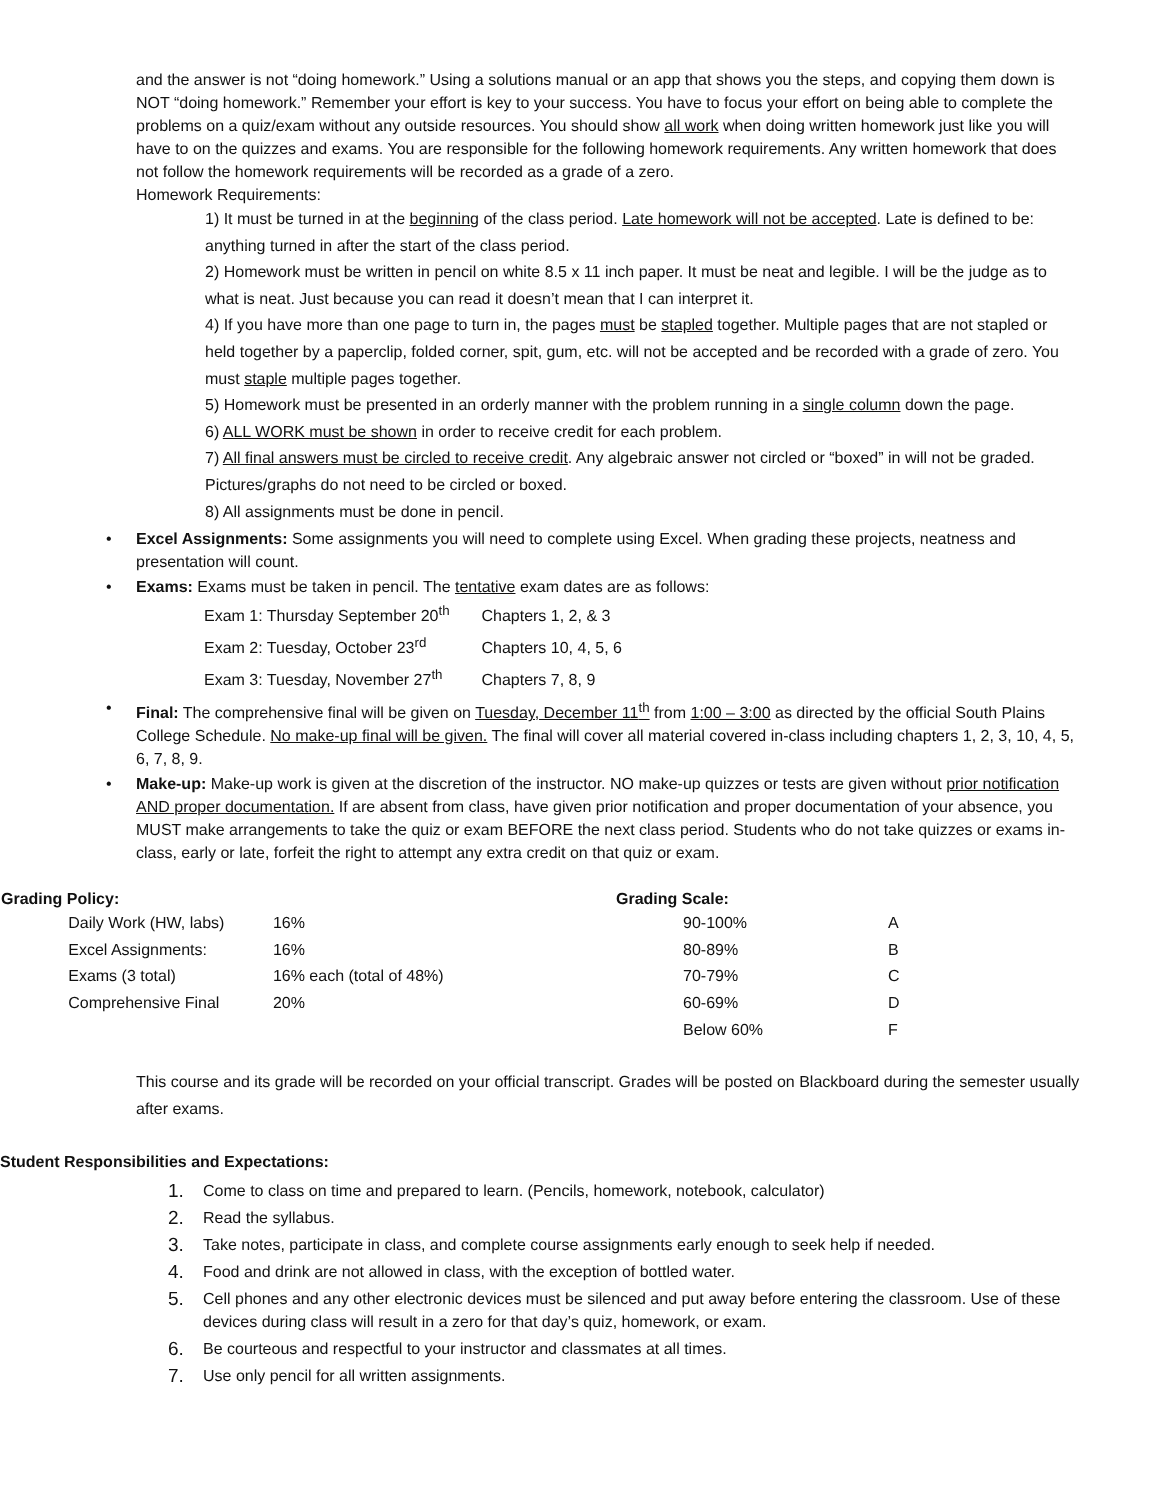and the answer is not “doing homework.” Using a solutions manual or an app that shows you the steps, and copying them down is NOT “doing homework.” Remember your effort is key to your success. You have to focus your effort on being able to complete the problems on a quiz/exam without any outside resources. You should show all work when doing written homework just like you will have to on the quizzes and exams. You are responsible for the following homework requirements. Any written homework that does not follow the homework requirements will be recorded as a grade of a zero.
Homework Requirements:
1) It must be turned in at the beginning of the class period. Late homework will not be accepted. Late is defined to be: anything turned in after the start of the class period.
2) Homework must be written in pencil on white 8.5 x 11 inch paper. It must be neat and legible. I will be the judge as to what is neat. Just because you can read it doesn’t mean that I can interpret it.
4) If you have more than one page to turn in, the pages must be stapled together. Multiple pages that are not stapled or held together by a paperclip, folded corner, spit, gum, etc. will not be accepted and be recorded with a grade of zero. You must staple multiple pages together.
5) Homework must be presented in an orderly manner with the problem running in a single column down the page.
6) ALL WORK must be shown in order to receive credit for each problem.
7) All final answers must be circled to receive credit. Any algebraic answer not circled or “boxed” in will not be graded. Pictures/graphs do not need to be circled or boxed.
8) All assignments must be done in pencil.
• Excel Assignments: Some assignments you will need to complete using Excel. When grading these projects, neatness and presentation will count.
• Exams: Exams must be taken in pencil. The tentative exam dates are as follows:
Exam 1: Thursday September 20<sup>th</sup> Chapters 1, 2, & 3
Exam 2: Tuesday, October 23<sup>rd</sup> Chapters 10, 4, 5, 6
Exam 3: Tuesday, November 27<sup>th</sup> Chapters 7, 8, 9
• Final: The comprehensive final will be given on Tuesday, December 11<sup>th</sup> from 1:00 – 3:00 as directed by the official South Plains College Schedule. No make-up final will be given. The final will cover all material covered in-class including chapters 1, 2, 3, 10, 4, 5, 6, 7, 8, 9.
• Make-up: Make-up work is given at the discretion of the instructor. NO make-up quizzes or tests are given without prior notification AND proper documentation. If are absent from class, have given prior notification and proper documentation of your absence, you MUST make arrangements to take the quiz or exam BEFORE the next class period. Students who do not take quizzes or exams in-class, early or late, forfeit the right to attempt any extra credit on that quiz or exam.
| Grading Policy: | | | Grading Scale: | |
| --- | --- | --- | --- | --- |
| | Daily Work (HW, labs) | 16% | 90-100% | A |
| | Excel Assignments: | 16% | 80-89% | B |
| | Exams (3 total) | 16% each (total of 48%) | 70-79% | C |
| | Comprehensive Final | 20% | 60-69% | D |
| | | | Below 60% | F |
This course and its grade will be recorded on your official transcript. Grades will be posted on Blackboard during the semester usually after exams.
Student Responsibilities and Expectations:
1. Come to class on time and prepared to learn. (Pencils, homework, notebook, calculator)
2. Read the syllabus.
3. Take notes, participate in class, and complete course assignments early enough to seek help if needed.
4. Food and drink are not allowed in class, with the exception of bottled water.
5. Cell phones and any other electronic devices must be silenced and put away before entering the classroom. Use of these devices during class will result in a zero for that day’s quiz, homework, or exam.
6. Be courteous and respectful to your instructor and classmates at all times.
7. Use only pencil for all written assignments.